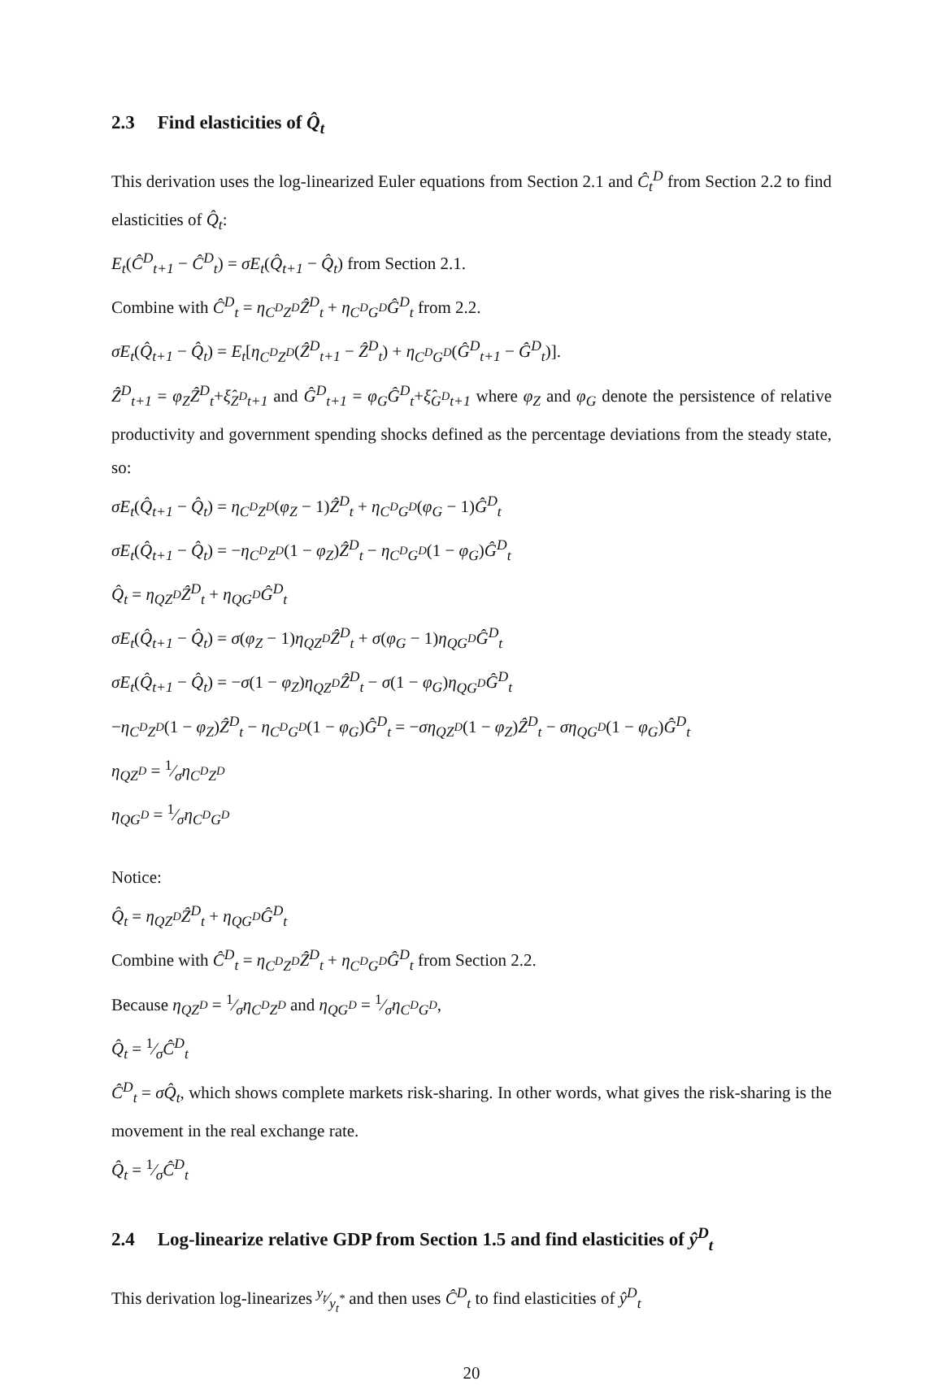2.3 Find elasticities of Q̂<sub>t</sub>
This derivation uses the log-linearized Euler equations from Section 2.1 and Ĉ<sub>t</sub><sup>D</sup> from Section 2.2 to find elasticities of Q̂<sub>t</sub>:
E<sub>t</sub>(Ĉ<sup>D</sup><sub>t+1</sub> − Ĉ<sup>D</sup><sub>t</sub>) = σE<sub>t</sub>(Q̂<sub>t+1</sub> − Q̂<sub>t</sub>) from Section 2.1.
Combine with Ĉ<sup>D</sup><sub>t</sub> = η<sub>C<sup>D</sup>Z<sup>D</sup></sub>Ẑ<sup>D</sup><sub>t</sub> + η<sub>C<sup>D</sup>G<sup>D</sup></sub>Ĝ<sup>D</sup><sub>t</sub> from 2.2.
σE<sub>t</sub>(Q̂<sub>t+1</sub> − Q̂<sub>t</sub>) = E<sub>t</sub>[η<sub>C<sup>D</sup>Z<sup>D</sup></sub>(Ẑ<sup>D</sup><sub>t+1</sub> − Ẑ<sup>D</sup><sub>t</sub>) + η<sub>C<sup>D</sup>G<sup>D</sup></sub>(Ĝ<sup>D</sup><sub>t+1</sub> − Ĝ<sup>D</sup><sub>t</sub>)].
Ẑ<sup>D</sup><sub>t+1</sub> = φ<sub>Z</sub>Ẑ<sup>D</sup><sub>t</sub>+ξ̂<sub>Z<sup>D</sup>t+1</sub> and Ĝ<sup>D</sup><sub>t+1</sub> = φ<sub>G</sub>Ĝ<sup>D</sup><sub>t</sub>+ξ̂<sub>G<sup>D</sup>t+1</sub> where φ<sub>Z</sub> and φ<sub>G</sub> denote the persistence of relative productivity and government spending shocks defined as the percentage deviations from the steady state, so:
σE<sub>t</sub>(Q̂<sub>t+1</sub> − Q̂<sub>t</sub>) = η<sub>C<sup>D</sup>Z<sup>D</sup></sub>(φ<sub>Z</sub> − 1)Ẑ<sup>D</sup><sub>t</sub> + η<sub>C<sup>D</sup>G<sup>D</sup></sub>(φ<sub>G</sub> − 1)Ĝ<sup>D</sup><sub>t</sub>
σE<sub>t</sub>(Q̂<sub>t+1</sub> − Q̂<sub>t</sub>) = −η<sub>C<sup>D</sup>Z<sup>D</sup></sub>(1 − φ<sub>Z</sub>)Ẑ<sup>D</sup><sub>t</sub> − η<sub>C<sup>D</sup>G<sup>D</sup></sub>(1 − φ<sub>G</sub>)Ĝ<sup>D</sup><sub>t</sub>
Q̂<sub>t</sub> = η<sub>QZ<sup>D</sup></sub>Ẑ<sup>D</sup><sub>t</sub> + η<sub>QG<sup>D</sup></sub>Ĝ<sup>D</sup><sub>t</sub>
σE<sub>t</sub>(Q̂<sub>t+1</sub> − Q̂<sub>t</sub>) = σ(φ<sub>Z</sub> − 1)η<sub>QZ<sup>D</sup></sub>Ẑ<sup>D</sup><sub>t</sub> + σ(φ<sub>G</sub> − 1)η<sub>QG<sup>D</sup></sub>Ĝ<sup>D</sup><sub>t</sub>
σE<sub>t</sub>(Q̂<sub>t+1</sub> − Q̂<sub>t</sub>) = −σ(1 − φ<sub>Z</sub>)η<sub>QZ<sup>D</sup></sub>Ẑ<sup>D</sup><sub>t</sub> − σ(1 − φ<sub>G</sub>)η<sub>QG<sup>D</sup></sub>Ĝ<sup>D</sup><sub>t</sub>
−η<sub>C<sup>D</sup>Z<sup>D</sup></sub>(1 − φ<sub>Z</sub>)Ẑ<sup>D</sup><sub>t</sub> − η<sub>C<sup>D</sup>G<sup>D</sup></sub>(1 − φ<sub>G</sub>)Ĝ<sup>D</sup><sub>t</sub> = −ση<sub>QZ<sup>D</sup></sub>(1 − φ<sub>Z</sub>)Ẑ<sup>D</sup><sub>t</sub> − ση<sub>QG<sup>D</sup></sub>(1 − φ<sub>G</sub>)Ĝ<sup>D</sup><sub>t</sub>
η<sub>QZ<sup>D</sup></sub> = 1⁄ση<sub>C<sup>D</sup>Z<sup>D</sup></sub>
η<sub>QG<sup>D</sup></sub> = 1⁄ση<sub>C<sup>D</sup>G<sup>D</sup></sub>
Notice:
Q̂<sub>t</sub> = η<sub>QZ<sup>D</sup></sub>Ẑ<sup>D</sup><sub>t</sub> + η<sub>QG<sup>D</sup></sub>Ĝ<sup>D</sup><sub>t</sub>
Combine with Ĉ<sup>D</sup><sub>t</sub> = η<sub>C<sup>D</sup>Z<sup>D</sup></sub>Ẑ<sup>D</sup><sub>t</sub> + η<sub>C<sup>D</sup>G<sup>D</sup></sub>Ĝ<sup>D</sup><sub>t</sub> from Section 2.2.
Because η<sub>QZ<sup>D</sup></sub> = 1⁄ση<sub>C<sup>D</sup>Z<sup>D</sup></sub> and η<sub>QG<sup>D</sup></sub> = 1⁄ση<sub>C<sup>D</sup>G<sup>D</sup></sub>,
Q̂<sub>t</sub> = 1⁄σĈ<sup>D</sup><sub>t</sub>
Ĉ<sup>D</sup><sub>t</sub> = σQ̂<sub>t</sub>, which shows complete markets risk-sharing. In other words, what gives the risk-sharing is the movement in the real exchange rate.
Q̂<sub>t</sub> = 1⁄σĈ<sup>D</sup><sub>t</sub>
2.4 Log-linearize relative GDP from Section 1.5 and find elasticities of ŷ<sup>D</sup><sub>t</sub>
This derivation log-linearizes y<sub>t</sub>⁄y<sub>t</sub><sup>*</sup> and then uses Ĉ<sup>D</sup><sub>t</sub> to find elasticities of ŷ<sup>D</sup><sub>t</sub>
20